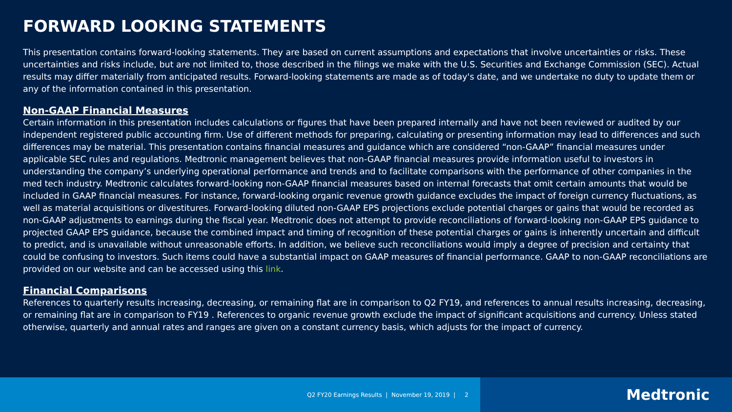FORWARD LOOKING STATEMENTS
This presentation contains forward-looking statements. They are based on current assumptions and expectations that involve uncertainties or risks. These uncertainties and risks include, but are not limited to, those described in the filings we make with the U.S. Securities and Exchange Commission (SEC). Actual results may differ materially from anticipated results. Forward-looking statements are made as of today's date, and we undertake no duty to update them or any of the information contained in this presentation.
Non-GAAP Financial Measures
Certain information in this presentation includes calculations or figures that have been prepared internally and have not been reviewed or audited by our independent registered public accounting firm. Use of different methods for preparing, calculating or presenting information may lead to differences and such differences may be material. This presentation contains financial measures and guidance which are considered “non-GAAP” financial measures under applicable SEC rules and regulations. Medtronic management believes that non-GAAP financial measures provide information useful to investors in understanding the company’s underlying operational performance and trends and to facilitate comparisons with the performance of other companies in the med tech industry. Medtronic calculates forward-looking non-GAAP financial measures based on internal forecasts that omit certain amounts that would be included in GAAP financial measures. For instance, forward-looking organic revenue growth guidance excludes the impact of foreign currency fluctuations, as well as material acquisitions or divestitures. Forward-looking diluted non-GAAP EPS projections exclude potential charges or gains that would be recorded as non-GAAP adjustments to earnings during the fiscal year. Medtronic does not attempt to provide reconciliations of forward-looking non-GAAP EPS guidance to projected GAAP EPS guidance, because the combined impact and timing of recognition of these potential charges or gains is inherently uncertain and difficult to predict, and is unavailable without unreasonable efforts. In addition, we believe such reconciliations would imply a degree of precision and certainty that could be confusing to investors. Such items could have a substantial impact on GAAP measures of financial performance. GAAP to non-GAAP reconciliations are provided on our website and can be accessed using this link.
Financial Comparisons
References to quarterly results increasing, decreasing, or remaining flat are in comparison to Q2 FY19, and references to annual results increasing, decreasing, or remaining flat are in comparison to FY19 . References to organic revenue growth exclude the impact of significant acquisitions and currency. Unless stated otherwise, quarterly and annual rates and ranges are given on a constant currency basis, which adjusts for the impact of currency.
Q2 FY20 Earnings Results | November 19, 2019 | 2
Medtronic